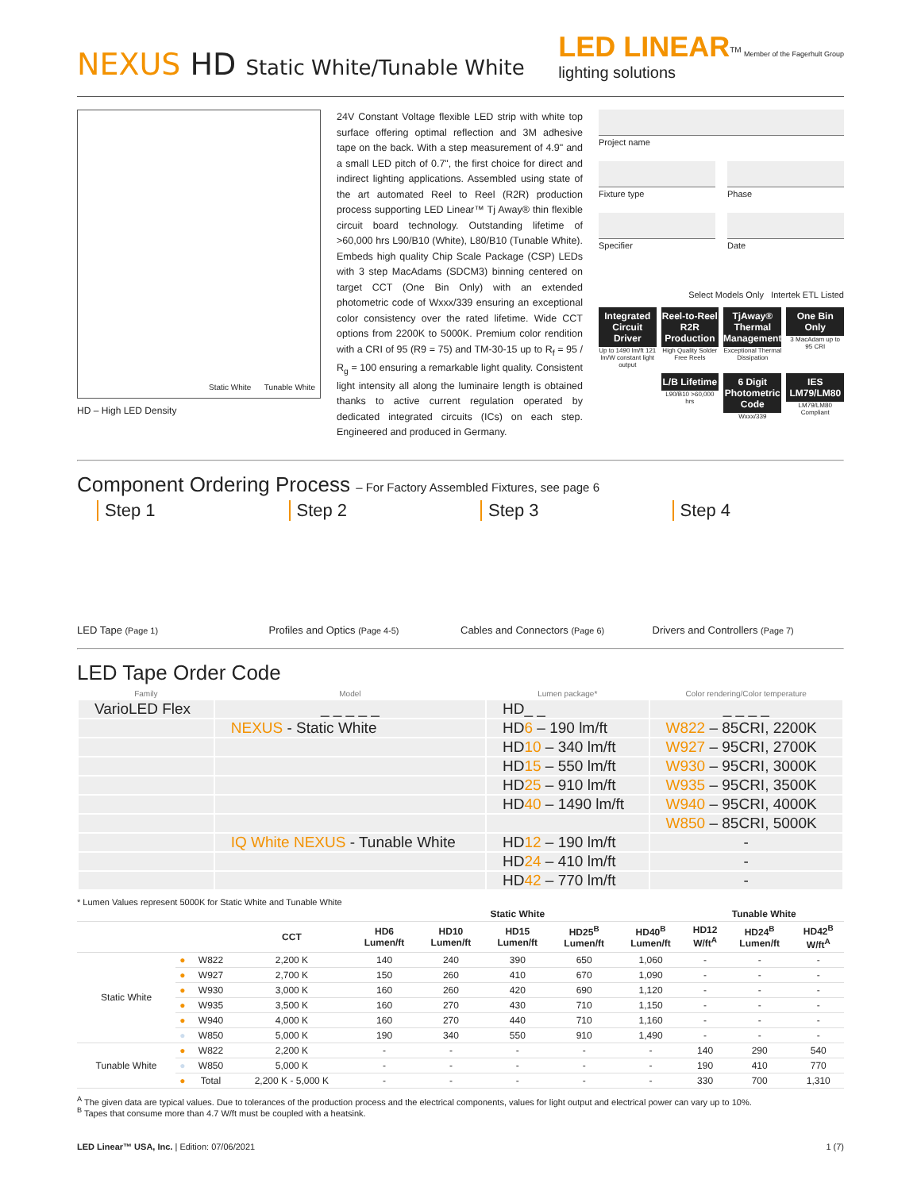NEXUS HD Static White/Tunable White
LED LINEAR<sup>TM</sup> Member of the Fagerhult Group
lighting solutions
Static White Tunable White
HD – High LED Density
24V Constant Voltage flexible LED strip with white top surface offering optimal reflection and 3M adhesive tape on the back. With a step measurement of 4.9" and a small LED pitch of 0.7", the first choice for direct and indirect lighting applications. Assembled using state of the art automated Reel to Reel (R2R) production process supporting LED Linear™ Tj Away® thin flexible circuit board technology. Outstanding lifetime of >60,000 hrs L90/B10 (White), L80/B10 (Tunable White). Embeds high quality Chip Scale Package (CSP) LEDs with 3 step MacAdams (SDCM3) binning centered on target CCT (One Bin Only) with an extended photometric code of Wxxx/339 ensuring an exceptional color consistency over the rated lifetime. Wide CCT options from 2200K to 5000K. Premium color rendition with a CRI of 95 (R9 = 75) and TM-30-15 up to R<sub>f</sub> = 95 / R<sub>g</sub> = 100 ensuring a remarkable light quality. Consistent light intensity all along the luminaire length is obtained thanks to active current regulation operated by dedicated integrated circuits (ICs) on each step. Engineered and produced in Germany.
Project name
Fixture type
Specifier
Phase
Date
Select Models Only Intertek ETL Listed
Integrated Circuit Driver
Up to 1490 lm/ft 121 lm/W constant light output
Reel-to-Reel R2R Production
High Quality Solder Free Reels
TjAway® Thermal Management
Exceptional Thermal Dissipation
One Bin Only
3 MacAdam up to 95 CRI
L/B Lifetime
L90/B10 >60,000 hrs
6 Digit Photometric Code
Wxxx/339
IES LM79/LM80
LM79/LM80 Compliant
Component Ordering Process – For Factory Assembled Fixtures, see page 6
Step 1
LED Tape (Page 1)
Step 2
Profiles and Optics (Page 4-5)
Step 3
Cables and Connectors (Page 6)
Step 4
Drivers and Controllers (Page 7)
LED Tape Order Code
| Family | Model | Lumen package* | Color rendering/Color temperature |
| --- | --- | --- | --- |
| VarioLED Flex | _ _ _ _ _ | HD_ _ | _ _ _ _ |
| | NEXUS - Static White | HD 6 – 190 lm/ft | W822 – 85CRI, 2200K |
| | | HD 10 – 340 lm/ft | W927 – 95CRI, 2700K |
| | | HD 15 – 550 lm/ft | W930 – 95CRI, 3000K |
| | | HD 25 – 910 lm/ft | W935 – 95CRI, 3500K |
| | | HD 40 – 1490 lm/ft | W940 – 95CRI, 4000K |
| | | | W850 – 85CRI, 5000K |
| | IQ White NEXUS - Tunable White | HD 12 – 190 lm/ft | - |
| | | HD 24 – 410 lm/ft | - |
| | | HD 42 – 770 lm/ft | - |
* Lumen Values represent 5000K for Static White and Tunable White
| | | | | Static White | | | | | Tunable White | | |
| --- | --- | --- | --- | --- | --- | --- | --- | --- | --- | --- | --- |
| | | | CCT | HD6 Lumen/ft | HD10 Lumen/ft | HD15 Lumen/ft | HD25<sup>B</sup> Lumen/ft | HD40<sup>B</sup> Lumen/ft | HD12 W/ft<sup>A</sup> | HD24<sup>B</sup> Lumen/ft | HD42<sup>B</sup> W/ft<sup>A</sup> |
| Static White | ● | W822 | 2,200 K | 140 | 240 | 390 | 650 | 1,060 | - | - | - |
| | ● | W927 | 2,700 K | 150 | 260 | 410 | 670 | 1,090 | - | - | - |
| | ● | W930 | 3,000 K | 160 | 260 | 420 | 690 | 1,120 | - | - | - |
| | ● | W935 | 3,500 K | 160 | 270 | 430 | 710 | 1,150 | - | - | - |
| | ● | W940 | 4,000 K | 160 | 270 | 440 | 710 | 1,160 | - | - | - |
| | ● | W850 | 5,000 K | 190 | 340 | 550 | 910 | 1,490 | - | - | - |
| Tunable White | ● | W822 | 2,200 K | - | - | - | - | - | 140 | 290 | 540 |
| | ● | W850 | 5,000 K | - | - | - | - | - | 190 | 410 | 770 |
| | ● | Total | 2,200 K - 5,000 K | - | - | - | - | - | 330 | 700 | 1,310 |
<sup>A</sup> The given data are typical values. Due to tolerances of the production process and the electrical components, values for light output and electrical power can vary up to 10%.
<sup>B</sup> Tapes that consume more than 4.7 W/ft must be coupled with a heatsink.
LED Linear™ USA, Inc. | Edition: 07/06/2021 1 (7)